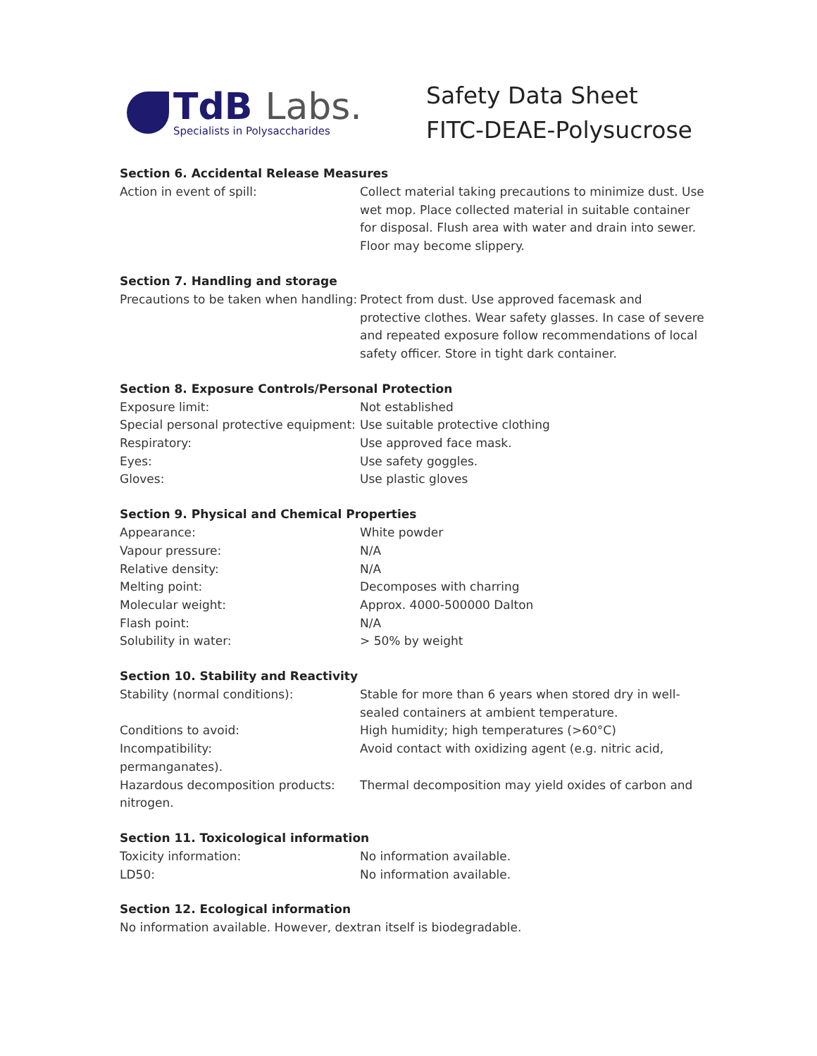TdB Labs.
Specialists in Polysaccharides
Safety Data Sheet
FITC-DEAE-Polysucrose
Section 6. Accidental Release Measures
Action in event of spill: Collect material taking precautions to minimize dust. Use wet mop. Place collected material in suitable container for disposal. Flush area with water and drain into sewer. Floor may become slippery.
Section 7. Handling and storage
Precautions to be taken when handling:
Protect from dust. Use approved facemask and protective clothes. Wear safety glasses. In case of severe and repeated exposure follow recommendations of local safety officer. Store in tight dark container.
Section 8. Exposure Controls/Personal Protection
Exposure limit: Not established
Special personal protective equipment:
Use suitable protective clothing
Respiratory: Use approved face mask.
Eyes: Use safety goggles.
Gloves: Use plastic gloves
Section 9. Physical and Chemical Properties
Appearance: White powder
Vapour pressure: N/A
Relative density: N/A
Melting point: Decomposes with charring
Molecular weight: Approx. 4000-500000 Dalton
Flash point: N/A
Solubility in water: > 50% by weight
Section 10. Stability and Reactivity
Stability (normal conditions): Stable for more than 6 years when stored dry in well-sealed containers at ambient temperature.
Conditions to avoid: High humidity; high temperatures (>60°C)
Incompatibility: Avoid contact with oxidizing agent (e.g. nitric acid,
permanganates).
Hazardous decomposition products: Thermal decomposition may yield oxides of carbon and
nitrogen.
Section 11. Toxicological information
Toxicity information: No information available.
LD50: No information available.
Section 12. Ecological information
No information available. However, dextran itself is biodegradable.